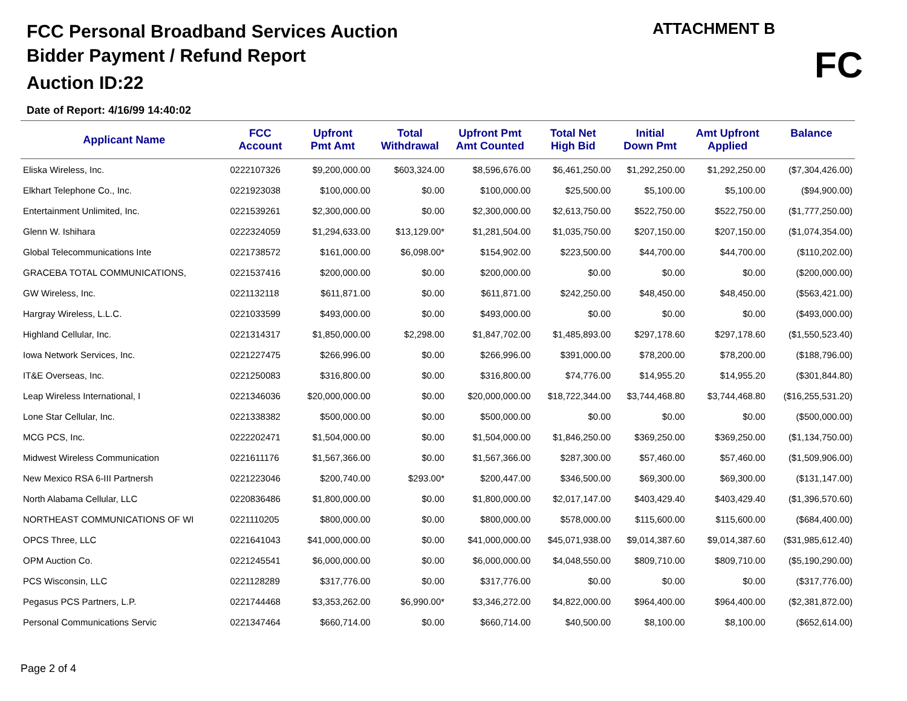FCC Personal Broadband Services Auction
Bidder Payment / Refund Report
Auction ID:22
Date of Report: 4/16/99 14:40:02
ATTACHMENT B
FC
| Applicant Name | FCC Account | Upfront Pmt Amt | Total Withdrawal | Upfront Pmt Amt Counted | Total Net High Bid | Initial Down Pmt | Amt Upfront Applied | Balance |
| --- | --- | --- | --- | --- | --- | --- | --- | --- |
| Eliska Wireless, Inc. | 0222107326 | $9,200,000.00 | $603,324.00 | $8,596,676.00 | $6,461,250.00 | $1,292,250.00 | $1,292,250.00 | ($7,304,426.00) |
| Elkhart Telephone Co., Inc. | 0221923038 | $100,000.00 | $0.00 | $100,000.00 | $25,500.00 | $5,100.00 | $5,100.00 | ($94,900.00) |
| Entertainment Unlimited, Inc. | 0221539261 | $2,300,000.00 | $0.00 | $2,300,000.00 | $2,613,750.00 | $522,750.00 | $522,750.00 | ($1,777,250.00) |
| Glenn W. Ishihara | 0222324059 | $1,294,633.00 | $13,129.00* | $1,281,504.00 | $1,035,750.00 | $207,150.00 | $207,150.00 | ($1,074,354.00) |
| Global Telecommunications Inte | 0221738572 | $161,000.00 | $6,098.00* | $154,902.00 | $223,500.00 | $44,700.00 | $44,700.00 | ($110,202.00) |
| GRACEBA TOTAL COMMUNICATIONS, | 0221537416 | $200,000.00 | $0.00 | $200,000.00 | $0.00 | $0.00 | $0.00 | ($200,000.00) |
| GW Wireless, Inc. | 0221132118 | $611,871.00 | $0.00 | $611,871.00 | $242,250.00 | $48,450.00 | $48,450.00 | ($563,421.00) |
| Hargray Wireless, L.L.C. | 0221033599 | $493,000.00 | $0.00 | $493,000.00 | $0.00 | $0.00 | $0.00 | ($493,000.00) |
| Highland Cellular, Inc. | 0221314317 | $1,850,000.00 | $2,298.00 | $1,847,702.00 | $1,485,893.00 | $297,178.60 | $297,178.60 | ($1,550,523.40) |
| Iowa Network Services, Inc. | 0221227475 | $266,996.00 | $0.00 | $266,996.00 | $391,000.00 | $78,200.00 | $78,200.00 | ($188,796.00) |
| IT&E Overseas, Inc. | 0221250083 | $316,800.00 | $0.00 | $316,800.00 | $74,776.00 | $14,955.20 | $14,955.20 | ($301,844.80) |
| Leap Wireless International, I | 0221346036 | $20,000,000.00 | $0.00 | $20,000,000.00 | $18,722,344.00 | $3,744,468.80 | $3,744,468.80 | ($16,255,531.20) |
| Lone Star Cellular, Inc. | 0221338382 | $500,000.00 | $0.00 | $500,000.00 | $0.00 | $0.00 | $0.00 | ($500,000.00) |
| MCG PCS, Inc. | 0222202471 | $1,504,000.00 | $0.00 | $1,504,000.00 | $1,846,250.00 | $369,250.00 | $369,250.00 | ($1,134,750.00) |
| Midwest Wireless Communication | 0221611176 | $1,567,366.00 | $0.00 | $1,567,366.00 | $287,300.00 | $57,460.00 | $57,460.00 | ($1,509,906.00) |
| New Mexico RSA 6-III Partnersh | 0221223046 | $200,740.00 | $293.00* | $200,447.00 | $346,500.00 | $69,300.00 | $69,300.00 | ($131,147.00) |
| North Alabama Cellular, LLC | 0220836486 | $1,800,000.00 | $0.00 | $1,800,000.00 | $2,017,147.00 | $403,429.40 | $403,429.40 | ($1,396,570.60) |
| NORTHEAST COMMUNICATIONS OF WI | 0221110205 | $800,000.00 | $0.00 | $800,000.00 | $578,000.00 | $115,600.00 | $115,600.00 | ($684,400.00) |
| OPCS Three, LLC | 0221641043 | $41,000,000.00 | $0.00 | $41,000,000.00 | $45,071,938.00 | $9,014,387.60 | $9,014,387.60 | ($31,985,612.40) |
| OPM Auction Co. | 0221245541 | $6,000,000.00 | $0.00 | $6,000,000.00 | $4,048,550.00 | $809,710.00 | $809,710.00 | ($5,190,290.00) |
| PCS Wisconsin, LLC | 0221128289 | $317,776.00 | $0.00 | $317,776.00 | $0.00 | $0.00 | $0.00 | ($317,776.00) |
| Pegasus PCS Partners, L.P. | 0221744468 | $3,353,262.00 | $6,990.00* | $3,346,272.00 | $4,822,000.00 | $964,400.00 | $964,400.00 | ($2,381,872.00) |
| Personal Communications Servic | 0221347464 | $660,714.00 | $0.00 | $660,714.00 | $40,500.00 | $8,100.00 | $8,100.00 | ($652,614.00) |
Page 2 of 4